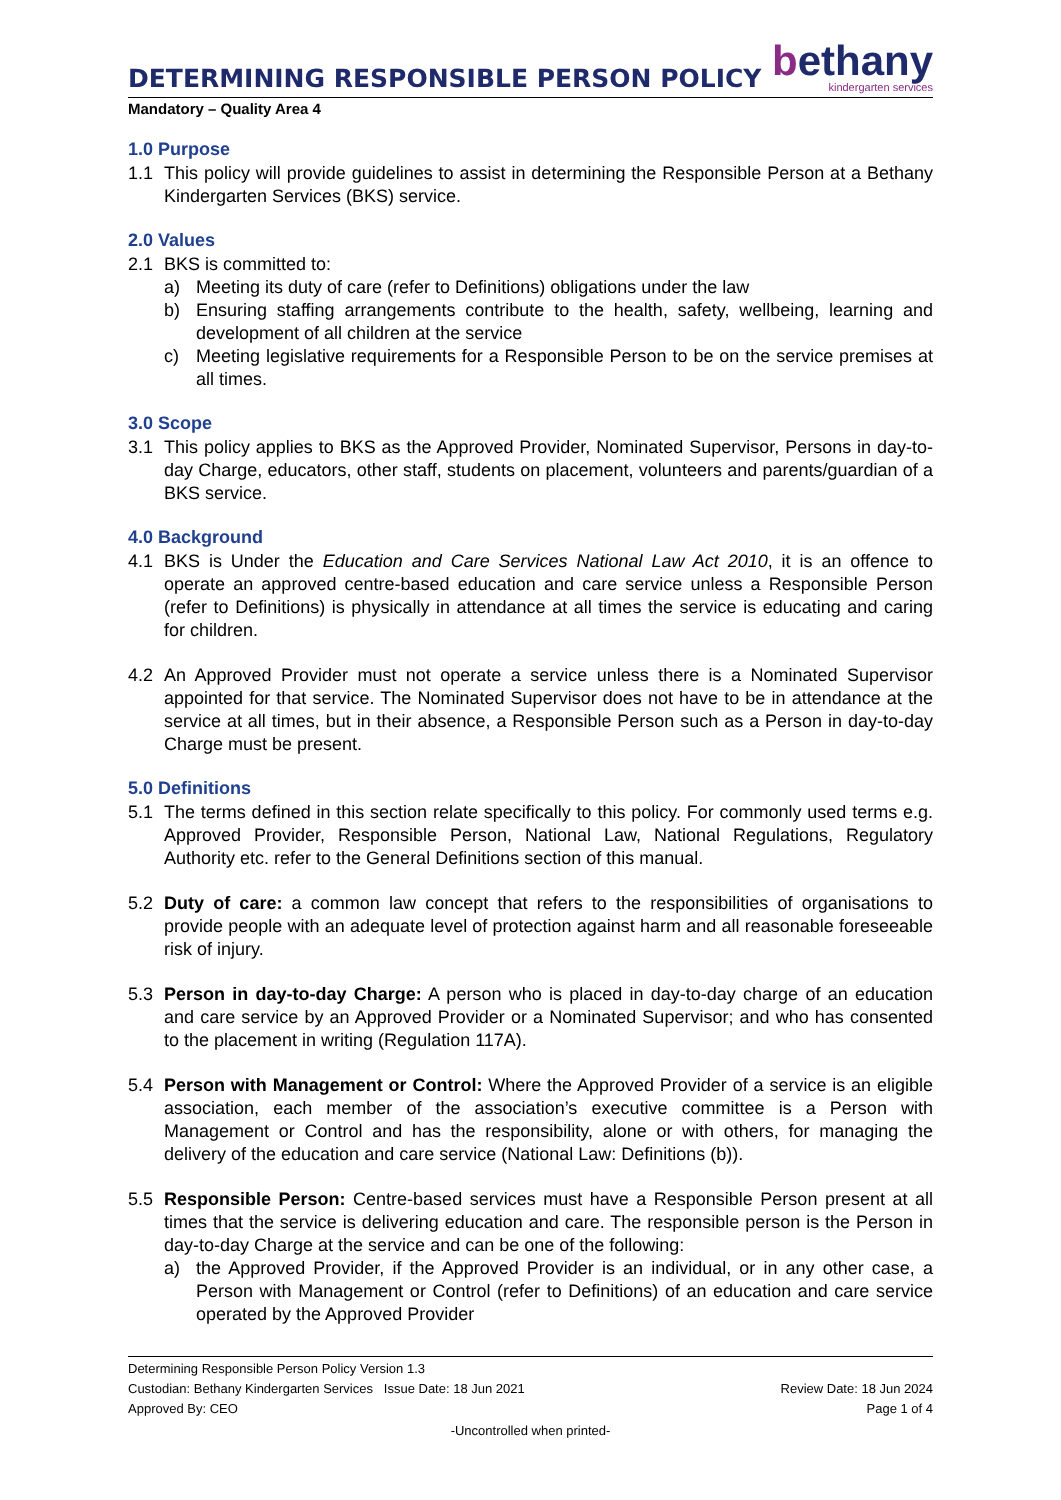DETERMINING RESPONSIBLE PERSON POLICY
bethany
kindergarten services
Mandatory – Quality Area 4
1.0 Purpose
1.1 This policy will provide guidelines to assist in determining the Responsible Person at a Bethany Kindergarten Services (BKS) service.
2.0 Values
2.1 BKS is committed to:
a) Meeting its duty of care (refer to Definitions) obligations under the law
b) Ensuring staffing arrangements contribute to the health, safety, wellbeing, learning and development of all children at the service
c) Meeting legislative requirements for a Responsible Person to be on the service premises at all times.
3.0 Scope
3.1 This policy applies to BKS as the Approved Provider, Nominated Supervisor, Persons in day-to-day Charge, educators, other staff, students on placement, volunteers and parents/guardian of a BKS service.
4.0 Background
4.1 BKS is Under the Education and Care Services National Law Act 2010, it is an offence to operate an approved centre-based education and care service unless a Responsible Person (refer to Definitions) is physically in attendance at all times the service is educating and caring for children.
4.2 An Approved Provider must not operate a service unless there is a Nominated Supervisor appointed for that service. The Nominated Supervisor does not have to be in attendance at the service at all times, but in their absence, a Responsible Person such as a Person in day-to-day Charge must be present.
5.0 Definitions
5.1 The terms defined in this section relate specifically to this policy. For commonly used terms e.g. Approved Provider, Responsible Person, National Law, National Regulations, Regulatory Authority etc. refer to the General Definitions section of this manual.
5.2 Duty of care: a common law concept that refers to the responsibilities of organisations to provide people with an adequate level of protection against harm and all reasonable foreseeable risk of injury.
5.3 Person in day-to-day Charge: A person who is placed in day-to-day charge of an education and care service by an Approved Provider or a Nominated Supervisor; and who has consented to the placement in writing (Regulation 117A).
5.4 Person with Management or Control: Where the Approved Provider of a service is an eligible association, each member of the association’s executive committee is a Person with Management or Control and has the responsibility, alone or with others, for managing the delivery of the education and care service (National Law: Definitions (b)).
5.5 Responsible Person: Centre-based services must have a Responsible Person present at all times that the service is delivering education and care. The responsible person is the Person in day-to-day Charge at the service and can be one of the following:
a) the Approved Provider, if the Approved Provider is an individual, or in any other case, a Person with Management or Control (refer to Definitions) of an education and care service operated by the Approved Provider
Determining Responsible Person Policy Version 1.3
Custodian: Bethany Kindergarten Services Issue Date: 18 Jun 2021 Review Date: 18 Jun 2024
Approved By: CEO Page 1 of 4
-Uncontrolled when printed-